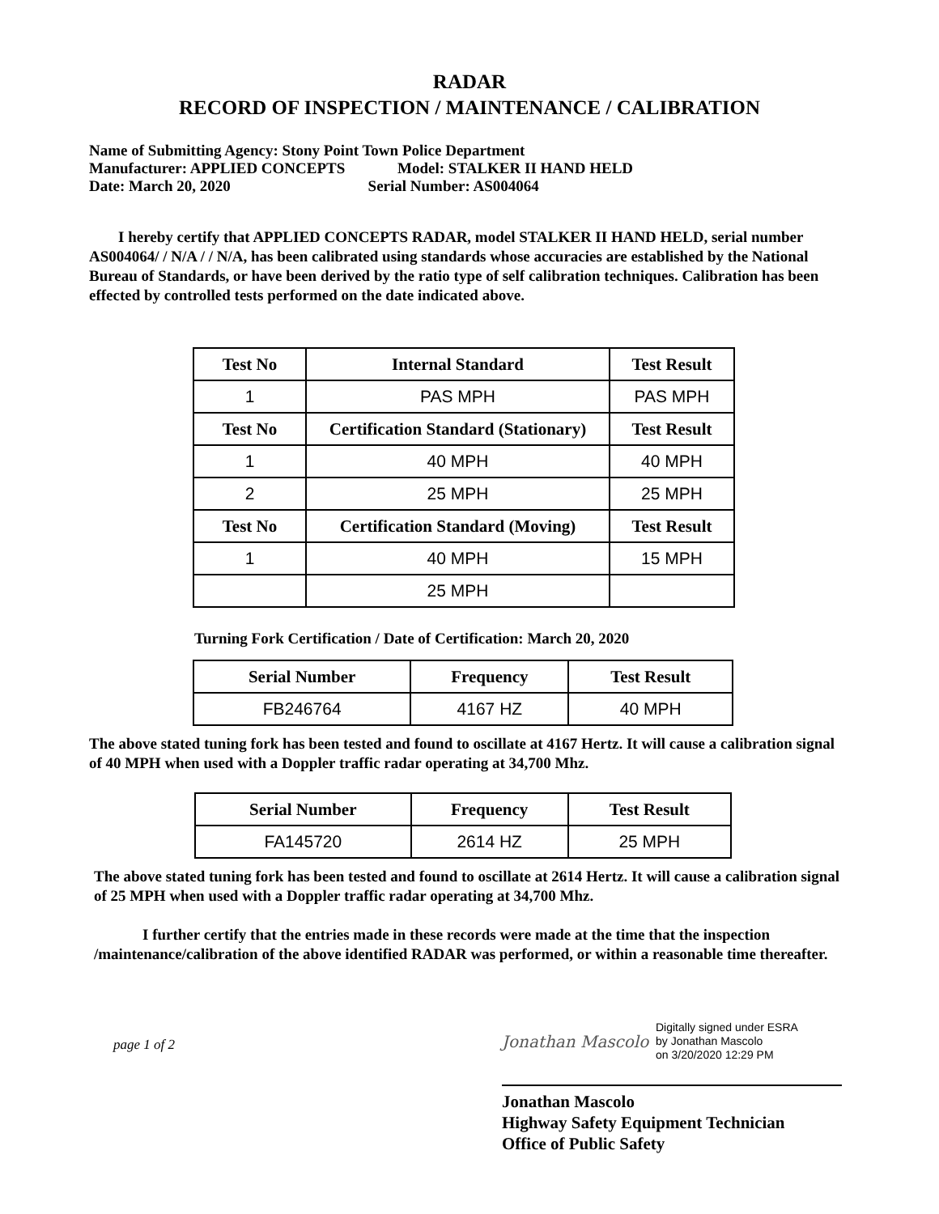RADAR
RECORD OF INSPECTION / MAINTENANCE / CALIBRATION
Name of Submitting Agency: Stony Point Town Police Department
Manufacturer: APPLIED CONCEPTS Model: STALKER II HAND HELD
Date: March 20, 2020 Serial Number: AS004064
I hereby certify that APPLIED CONCEPTS RADAR, model STALKER II HAND HELD, serial number AS004064/ / N/A / / N/A, has been calibrated using standards whose accuracies are established by the National Bureau of Standards, or have been derived by the ratio type of self calibration techniques. Calibration has been effected by controlled tests performed on the date indicated above.
| Test No | Internal Standard | Test Result |
| --- | --- | --- |
| 1 | PAS MPH | PAS MPH |
| Test No | Certification Standard (Stationary) | Test Result |
| 1 | 40 MPH | 40 MPH |
| 2 | 25 MPH | 25 MPH |
| Test No | Certification Standard (Moving) | Test Result |
| 1 | 40 MPH | 15 MPH |
| | 25 MPH | |
Turning Fork Certification / Date of Certification: March 20, 2020
| Serial Number | Frequency | Test Result |
| --- | --- | --- |
| FB246764 | 4167 HZ | 40 MPH |
The above stated tuning fork has been tested and found to oscillate at 4167 Hertz. It will cause a calibration signal of 40 MPH when used with a Doppler traffic radar operating at 34,700 Mhz.
| Serial Number | Frequency | Test Result |
| --- | --- | --- |
| FA145720 | 2614 HZ | 25 MPH |
The above stated tuning fork has been tested and found to oscillate at 2614 Hertz. It will cause a calibration signal of 25 MPH when used with a Doppler traffic radar operating at 34,700 Mhz.
I further certify that the entries made in these records were made at the time that the inspection /maintenance/calibration of the above identified RADAR was performed, or within a reasonable time thereafter.
page 1 of 2
Jonathan Mascolo
Digitally signed under ESRA
by Jonathan Mascolo
on 3/20/2020 12:29 PM
Jonathan Mascolo
Highway Safety Equipment Technician
Office of Public Safety